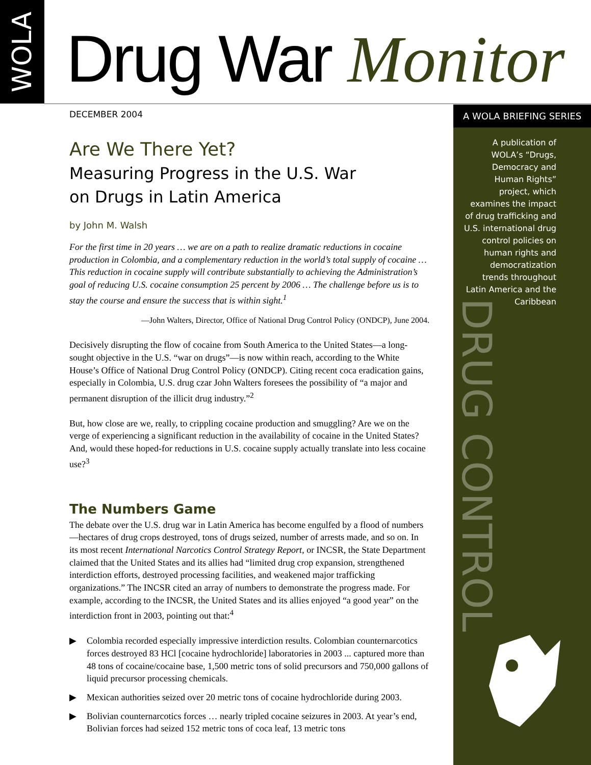WOLA
Drug War Monitor
A WOLA BRIEFING SERIES
A publication of WOLA’s “Drugs, Democracy and Human Rights” project, which examines the impact of drug trafficking and U.S. international drug control policies on human rights and democratization trends throughout Latin America and the Caribbean
DRUG CONTROL
DECEMBER 2004
Are We There Yet?
Measuring Progress in the U.S. War
on Drugs in Latin America
by John M. Walsh
For the first time in 20 years … we are on a path to realize dramatic reductions in cocaine production in Colombia, and a complementary reduction in the world’s total supply of cocaine … This reduction in cocaine supply will contribute substantially to achieving the Administration’s goal of reducing U.S. cocaine consumption 25 percent by 2006 … The challenge before us is to stay the course and ensure the success that is within sight.<sup>1</sup>
—John Walters, Director, Office of National Drug Control Policy (ONDCP), June 2004.
Decisively disrupting the flow of cocaine from South America to the United States—a long-sought objective in the U.S. “war on drugs”—is now within reach, according to the White House’s Office of National Drug Control Policy (ONDCP). Citing recent coca eradication gains, especially in Colombia, U.S. drug czar John Walters foresees the possibility of “a major and permanent disruption of the illicit drug industry.”<sup>2</sup>
But, how close are we, really, to crippling cocaine production and smuggling? Are we on the verge of experiencing a significant reduction in the availability of cocaine in the United States? And, would these hoped-for reductions in U.S. cocaine supply actually translate into less cocaine use?<sup>3</sup>
The Numbers Game
The debate over the U.S. drug war in Latin America has become engulfed by a flood of numbers—hectares of drug crops destroyed, tons of drugs seized, number of arrests made, and so on. In its most recent International Narcotics Control Strategy Report, or INCSR, the State Department claimed that the United States and its allies had “limited drug crop expansion, strengthened interdiction efforts, destroyed processing facilities, and weakened major trafficking organizations.” The INCSR cited an array of numbers to demonstrate the progress made. For example, according to the INCSR, the United States and its allies enjoyed “a good year” on the interdiction front in 2003, pointing out that:<sup>4</sup>
▶ Colombia recorded especially impressive interdiction results. Colombian counternarcotics forces destroyed 83 HCl [cocaine hydrochloride] laboratories in 2003 ... captured more than 48 tons of cocaine/cocaine base, 1,500 metric tons of solid precursors and 750,000 gallons of liquid precursor processing chemicals.
▶ Mexican authorities seized over 20 metric tons of cocaine hydrochloride during 2003.
▶ Bolivian counternarcotics forces … nearly tripled cocaine seizures in 2003. At year’s end, Bolivian forces had seized 152 metric tons of coca leaf, 13 metric tons